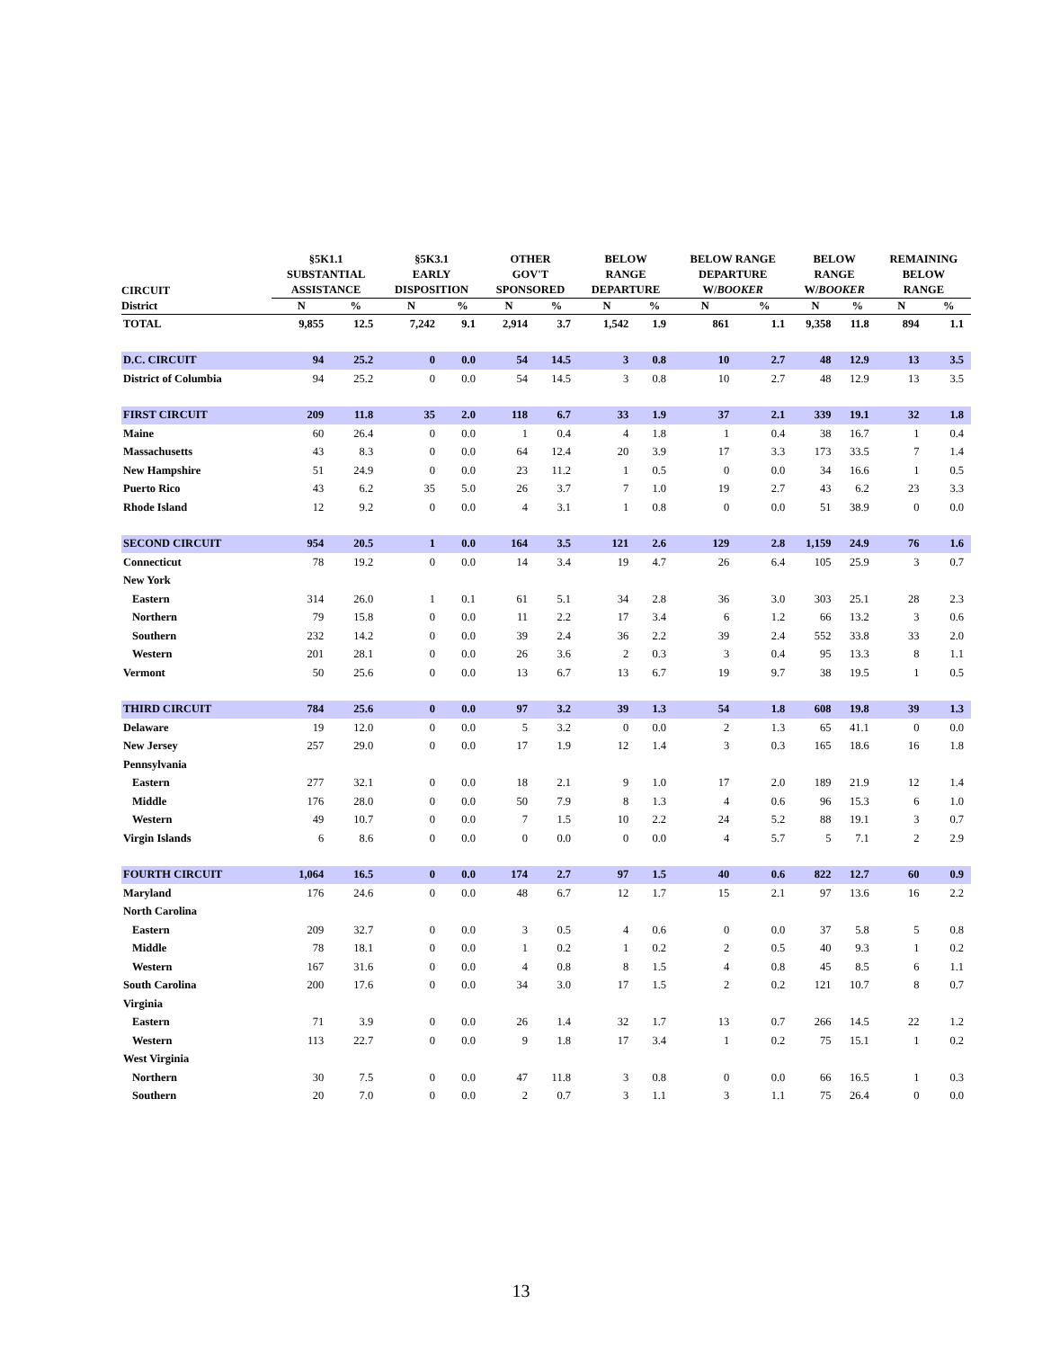| CIRCUIT | §5K1.1 SUBSTANTIAL ASSISTANCE | | §5K3.1 EARLY DISPOSITION | | OTHER GOV'T SPONSORED | | BELOW RANGE DEPARTURE | | BELOW RANGE DEPARTURE W/ BOOKER | | BELOW RANGE W/ BOOKER | | REMAINING BELOW RANGE | |
| --- | --- | --- | --- | --- | --- | --- | --- | --- | --- | --- | --- | --- | --- | --- |
| District | N | % | N | % | N | % | N | % | N | % | N | % | N | % |
| TOTAL | 9,855 | 12.5 | 7,242 | 9.1 | 2,914 | 3.7 | 1,542 | 1.9 | 861 | 1.1 | 9,358 | 11.8 | 894 | 1.1 |
| D.C. CIRCUIT | 94 | 25.2 | 0 | 0.0 | 54 | 14.5 | 3 | 0.8 | 10 | 2.7 | 48 | 12.9 | 13 | 3.5 |
| District of Columbia | 94 | 25.2 | 0 | 0.0 | 54 | 14.5 | 3 | 0.8 | 10 | 2.7 | 48 | 12.9 | 13 | 3.5 |
| FIRST CIRCUIT | 209 | 11.8 | 35 | 2.0 | 118 | 6.7 | 33 | 1.9 | 37 | 2.1 | 339 | 19.1 | 32 | 1.8 |
| Maine | 60 | 26.4 | 0 | 0.0 | 1 | 0.4 | 4 | 1.8 | 1 | 0.4 | 38 | 16.7 | 1 | 0.4 |
| Massachusetts | 43 | 8.3 | 0 | 0.0 | 64 | 12.4 | 20 | 3.9 | 17 | 3.3 | 173 | 33.5 | 7 | 1.4 |
| New Hampshire | 51 | 24.9 | 0 | 0.0 | 23 | 11.2 | 1 | 0.5 | 0 | 0.0 | 34 | 16.6 | 1 | 0.5 |
| Puerto Rico | 43 | 6.2 | 35 | 5.0 | 26 | 3.7 | 7 | 1.0 | 19 | 2.7 | 43 | 6.2 | 23 | 3.3 |
| Rhode Island | 12 | 9.2 | 0 | 0.0 | 4 | 3.1 | 1 | 0.8 | 0 | 0.0 | 51 | 38.9 | 0 | 0.0 |
| SECOND CIRCUIT | 954 | 20.5 | 1 | 0.0 | 164 | 3.5 | 121 | 2.6 | 129 | 2.8 | 1,159 | 24.9 | 76 | 1.6 |
| Connecticut | 78 | 19.2 | 0 | 0.0 | 14 | 3.4 | 19 | 4.7 | 26 | 6.4 | 105 | 25.9 | 3 | 0.7 |
| New York | | | | | | | | | | | | | | |
| Eastern | 314 | 26.0 | 1 | 0.1 | 61 | 5.1 | 34 | 2.8 | 36 | 3.0 | 303 | 25.1 | 28 | 2.3 |
| Northern | 79 | 15.8 | 0 | 0.0 | 11 | 2.2 | 17 | 3.4 | 6 | 1.2 | 66 | 13.2 | 3 | 0.6 |
| Southern | 232 | 14.2 | 0 | 0.0 | 39 | 2.4 | 36 | 2.2 | 39 | 2.4 | 552 | 33.8 | 33 | 2.0 |
| Western | 201 | 28.1 | 0 | 0.0 | 26 | 3.6 | 2 | 0.3 | 3 | 0.4 | 95 | 13.3 | 8 | 1.1 |
| Vermont | 50 | 25.6 | 0 | 0.0 | 13 | 6.7 | 13 | 6.7 | 19 | 9.7 | 38 | 19.5 | 1 | 0.5 |
| THIRD CIRCUIT | 784 | 25.6 | 0 | 0.0 | 97 | 3.2 | 39 | 1.3 | 54 | 1.8 | 608 | 19.8 | 39 | 1.3 |
| Delaware | 19 | 12.0 | 0 | 0.0 | 5 | 3.2 | 0 | 0.0 | 2 | 1.3 | 65 | 41.1 | 0 | 0.0 |
| New Jersey | 257 | 29.0 | 0 | 0.0 | 17 | 1.9 | 12 | 1.4 | 3 | 0.3 | 165 | 18.6 | 16 | 1.8 |
| Pennsylvania | | | | | | | | | | | | | | |
| Eastern | 277 | 32.1 | 0 | 0.0 | 18 | 2.1 | 9 | 1.0 | 17 | 2.0 | 189 | 21.9 | 12 | 1.4 |
| Middle | 176 | 28.0 | 0 | 0.0 | 50 | 7.9 | 8 | 1.3 | 4 | 0.6 | 96 | 15.3 | 6 | 1.0 |
| Western | 49 | 10.7 | 0 | 0.0 | 7 | 1.5 | 10 | 2.2 | 24 | 5.2 | 88 | 19.1 | 3 | 0.7 |
| Virgin Islands | 6 | 8.6 | 0 | 0.0 | 0 | 0.0 | 0 | 0.0 | 4 | 5.7 | 5 | 7.1 | 2 | 2.9 |
| FOURTH CIRCUIT | 1,064 | 16.5 | 0 | 0.0 | 174 | 2.7 | 97 | 1.5 | 40 | 0.6 | 822 | 12.7 | 60 | 0.9 |
| Maryland | 176 | 24.6 | 0 | 0.0 | 48 | 6.7 | 12 | 1.7 | 15 | 2.1 | 97 | 13.6 | 16 | 2.2 |
| North Carolina | | | | | | | | | | | | | | |
| Eastern | 209 | 32.7 | 0 | 0.0 | 3 | 0.5 | 4 | 0.6 | 0 | 0.0 | 37 | 5.8 | 5 | 0.8 |
| Middle | 78 | 18.1 | 0 | 0.0 | 1 | 0.2 | 1 | 0.2 | 2 | 0.5 | 40 | 9.3 | 1 | 0.2 |
| Western | 167 | 31.6 | 0 | 0.0 | 4 | 0.8 | 8 | 1.5 | 4 | 0.8 | 45 | 8.5 | 6 | 1.1 |
| South Carolina | 200 | 17.6 | 0 | 0.0 | 34 | 3.0 | 17 | 1.5 | 2 | 0.2 | 121 | 10.7 | 8 | 0.7 |
| Virginia | | | | | | | | | | | | | | |
| Eastern | 71 | 3.9 | 0 | 0.0 | 26 | 1.4 | 32 | 1.7 | 13 | 0.7 | 266 | 14.5 | 22 | 1.2 |
| Western | 113 | 22.7 | 0 | 0.0 | 9 | 1.8 | 17 | 3.4 | 1 | 0.2 | 75 | 15.1 | 1 | 0.2 |
| West Virginia | | | | | | | | | | | | | | |
| Northern | 30 | 7.5 | 0 | 0.0 | 47 | 11.8 | 3 | 0.8 | 0 | 0.0 | 66 | 16.5 | 1 | 0.3 |
| Southern | 20 | 7.0 | 0 | 0.0 | 2 | 0.7 | 3 | 1.1 | 3 | 1.1 | 75 | 26.4 | 0 | 0.0 |
13